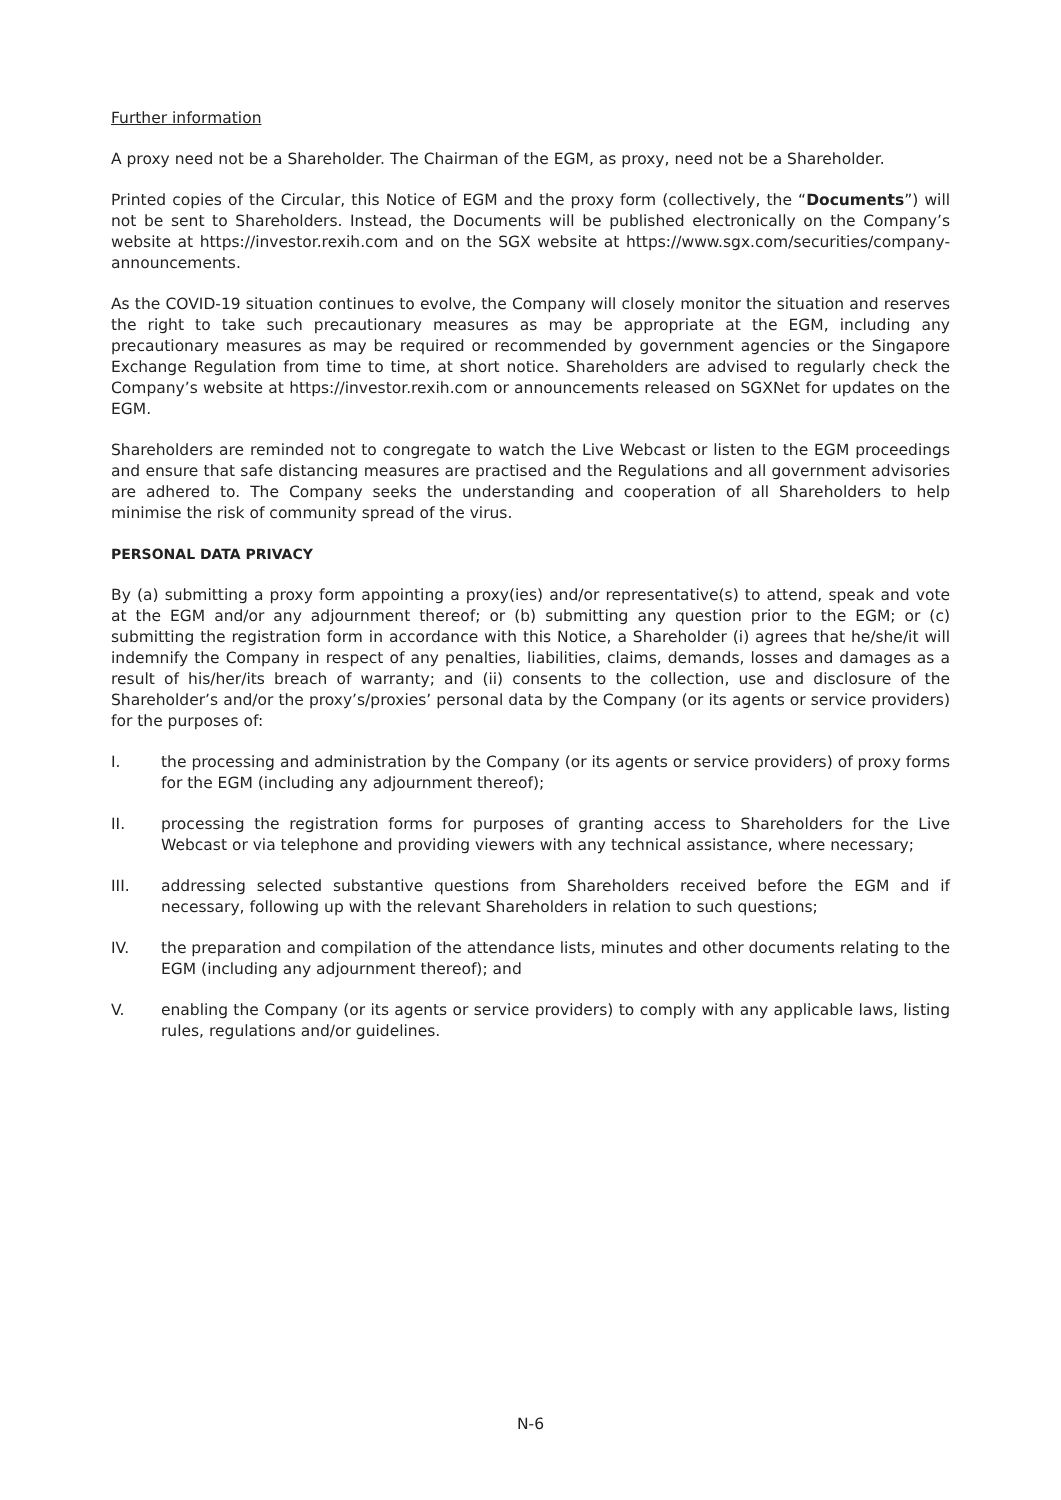Further information
A proxy need not be a Shareholder. The Chairman of the EGM, as proxy, need not be a Shareholder.
Printed copies of the Circular, this Notice of EGM and the proxy form (collectively, the “Documents”) will not be sent to Shareholders. Instead, the Documents will be published electronically on the Company’s website at https://investor.rexih.com and on the SGX website at https://www.sgx.com/securities/company-announcements.
As the COVID-19 situation continues to evolve, the Company will closely monitor the situation and reserves the right to take such precautionary measures as may be appropriate at the EGM, including any precautionary measures as may be required or recommended by government agencies or the Singapore Exchange Regulation from time to time, at short notice. Shareholders are advised to regularly check the Company’s website at https://investor.rexih.com or announcements released on SGXNet for updates on the EGM.
Shareholders are reminded not to congregate to watch the Live Webcast or listen to the EGM proceedings and ensure that safe distancing measures are practised and the Regulations and all government advisories are adhered to. The Company seeks the understanding and cooperation of all Shareholders to help minimise the risk of community spread of the virus.
PERSONAL DATA PRIVACY
By (a) submitting a proxy form appointing a proxy(ies) and/or representative(s) to attend, speak and vote at the EGM and/or any adjournment thereof; or (b) submitting any question prior to the EGM; or (c) submitting the registration form in accordance with this Notice, a Shareholder (i) agrees that he/she/it will indemnify the Company in respect of any penalties, liabilities, claims, demands, losses and damages as a result of his/her/its breach of warranty; and (ii) consents to the collection, use and disclosure of the Shareholder’s and/or the proxy’s/proxies’ personal data by the Company (or its agents or service providers) for the purposes of:
I. the processing and administration by the Company (or its agents or service providers) of proxy forms for the EGM (including any adjournment thereof);
II. processing the registration forms for purposes of granting access to Shareholders for the Live Webcast or via telephone and providing viewers with any technical assistance, where necessary;
III. addressing selected substantive questions from Shareholders received before the EGM and if necessary, following up with the relevant Shareholders in relation to such questions;
IV. the preparation and compilation of the attendance lists, minutes and other documents relating to the EGM (including any adjournment thereof); and
V. enabling the Company (or its agents or service providers) to comply with any applicable laws, listing rules, regulations and/or guidelines.
N-6